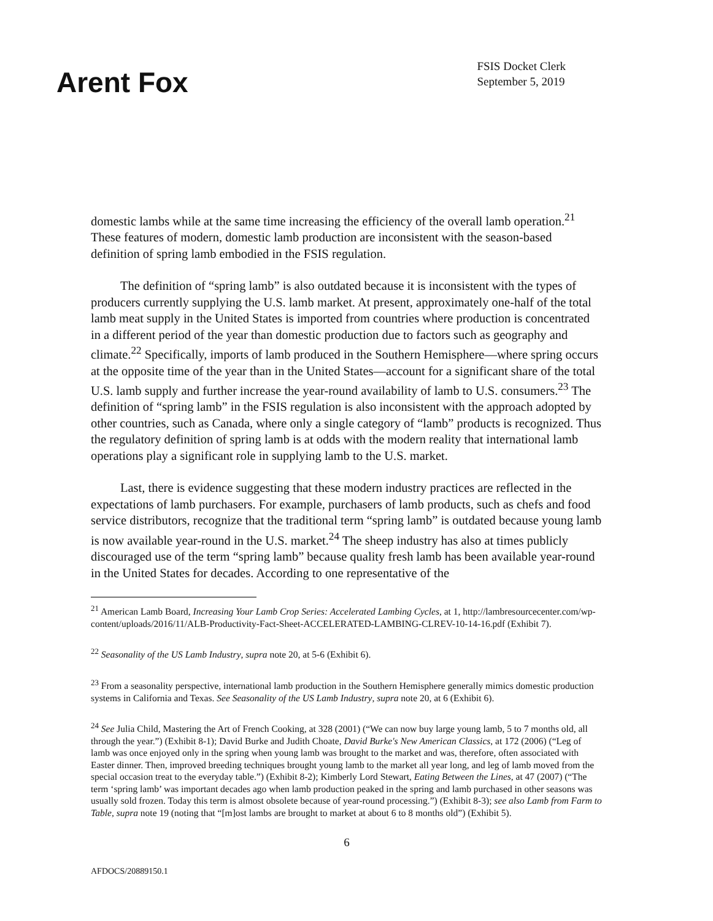Arent Fox
FSIS Docket Clerk
September 5, 2019
domestic lambs while at the same time increasing the efficiency of the overall lamb operation.<sup>21</sup> These features of modern, domestic lamb production are inconsistent with the season-based definition of spring lamb embodied in the FSIS regulation.
The definition of “spring lamb” is also outdated because it is inconsistent with the types of producers currently supplying the U.S. lamb market. At present, approximately one-half of the total lamb meat supply in the United States is imported from countries where production is concentrated in a different period of the year than domestic production due to factors such as geography and climate.<sup>22</sup> Specifically, imports of lamb produced in the Southern Hemisphere—where spring occurs at the opposite time of the year than in the United States—account for a significant share of the total U.S. lamb supply and further increase the year-round availability of lamb to U.S. consumers.<sup>23</sup> The definition of “spring lamb” in the FSIS regulation is also inconsistent with the approach adopted by other countries, such as Canada, where only a single category of “lamb” products is recognized. Thus the regulatory definition of spring lamb is at odds with the modern reality that international lamb operations play a significant role in supplying lamb to the U.S. market.
Last, there is evidence suggesting that these modern industry practices are reflected in the expectations of lamb purchasers. For example, purchasers of lamb products, such as chefs and food service distributors, recognize that the traditional term “spring lamb” is outdated because young lamb is now available year-round in the U.S. market.<sup>24</sup> The sheep industry has also at times publicly discouraged use of the term “spring lamb” because quality fresh lamb has been available year-round in the United States for decades. According to one representative of the
<sup>21</sup> American Lamb Board, Increasing Your Lamb Crop Series: Accelerated Lambing Cycles, at 1, http://lambresourcecenter.com/wp-content/uploads/2016/11/ALB-Productivity-Fact-Sheet-ACCELERATED-LAMBING-CLREV-10-14-16.pdf (Exhibit 7).
<sup>22</sup> Seasonality of the US Lamb Industry, supra note 20, at 5-6 (Exhibit 6).
<sup>23</sup> From a seasonality perspective, international lamb production in the Southern Hemisphere generally mimics domestic production systems in California and Texas. See Seasonality of the US Lamb Industry, supra note 20, at 6 (Exhibit 6).
<sup>24</sup> See Julia Child, Mastering the Art of French Cooking, at 328 (2001) (“We can now buy large young lamb, 5 to 7 months old, all through the year.”) (Exhibit 8-1); David Burke and Judith Choate, David Burke's New American Classics, at 172 (2006) (“Leg of lamb was once enjoyed only in the spring when young lamb was brought to the market and was, therefore, often associated with Easter dinner. Then, improved breeding techniques brought young lamb to the market all year long, and leg of lamb moved from the special occasion treat to the everyday table.”) (Exhibit 8-2); Kimberly Lord Stewart, Eating Between the Lines, at 47 (2007) (“The term ‘spring lamb’ was important decades ago when lamb production peaked in the spring and lamb purchased in other seasons was usually sold frozen. Today this term is almost obsolete because of year-round processing.”) (Exhibit 8-3); see also Lamb from Farm to Table, supra note 19 (noting that “[m]ost lambs are brought to market at about 6 to 8 months old”) (Exhibit 5).
6
AFDOCS/20889150.1